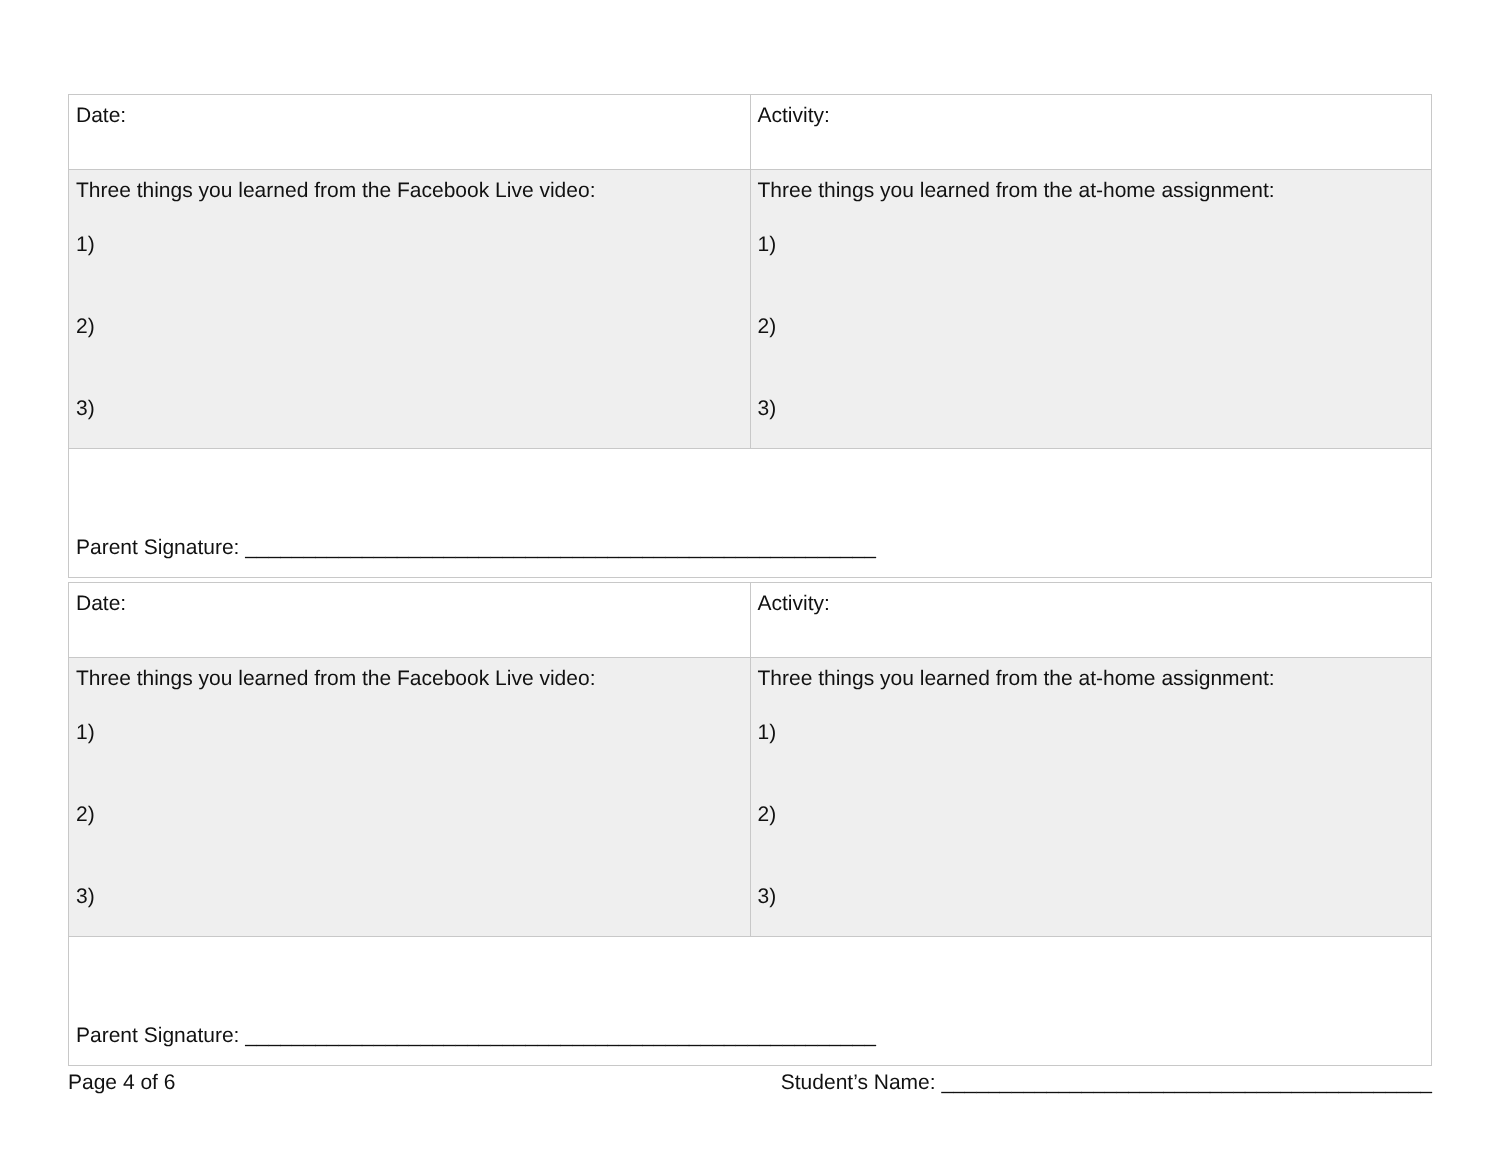| Date: | Activity: |
| Three things you learned from the Facebook Live video: 1) 2) 3) | Three things you learned from the at-home assignment: 1) 2) 3) |
| Parent Signature: ______________________________________________________ | |
| Date: | Activity: |
| Three things you learned from the Facebook Live video: 1) 2) 3) | Three things you learned from the at-home assignment: 1) 2) 3) |
| Parent Signature: ______________________________________________________ | |
Page 4 of 6 Student’s Name: __________________________________________